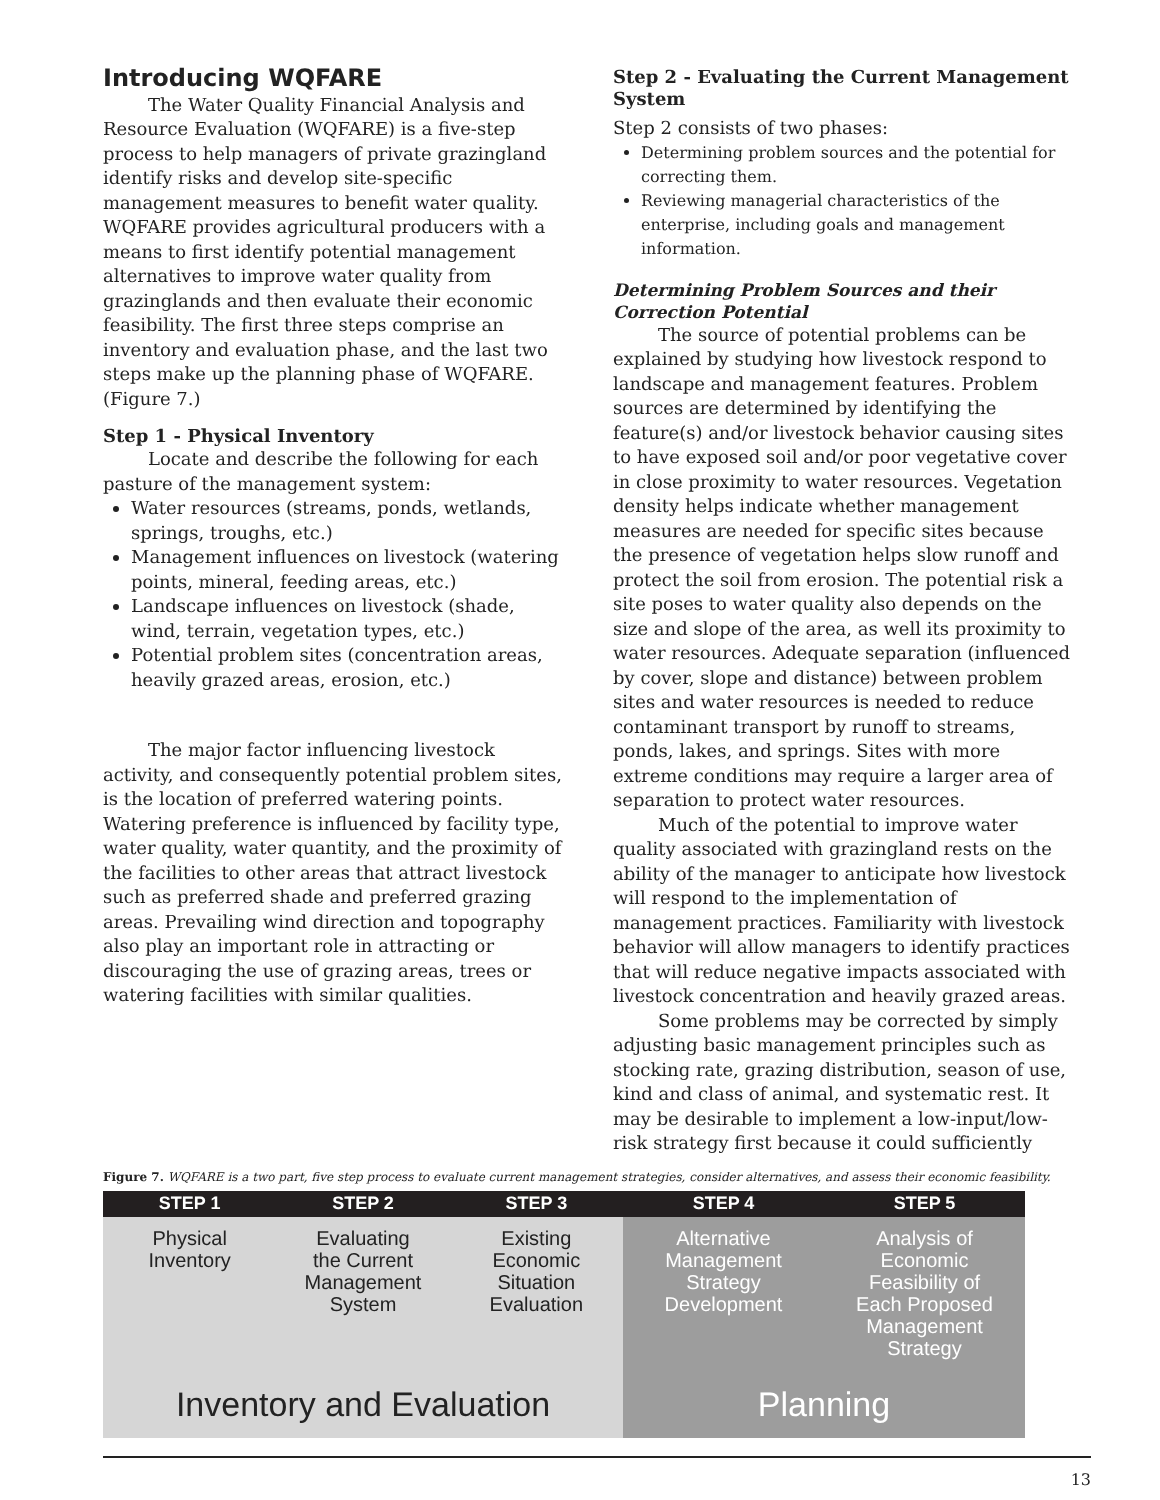Introducing WQFARE
The Water Quality Financial Analysis and Resource Evaluation (WQFARE) is a five-step process to help managers of private grazingland identify risks and develop site-specific management measures to benefit water quality. WQFARE provides agricultural producers with a means to first identify potential management alternatives to improve water quality from grazinglands and then evaluate their economic feasibility. The first three steps comprise an inventory and evaluation phase, and the last two steps make up the planning phase of WQFARE.(Figure 7.)
Step 1 - Physical Inventory
Locate and describe the following for each pasture of the management system:
Water resources (streams, ponds, wetlands, springs, troughs, etc.)
Management influences on livestock (watering points, mineral, feeding areas, etc.)
Landscape influences on livestock (shade, wind, terrain, vegetation types, etc.)
Potential problem sites (concentration areas, heavily grazed areas, erosion, etc.)
The major factor influencing livestock activity, and consequently potential problem sites, is the location of preferred watering points. Watering preference is influenced by facility type, water quality, water quantity, and the proximity of the facilities to other areas that attract livestock such as preferred shade and preferred grazing areas. Prevailing wind direction and topography also play an important role in attracting or discouraging the use of grazing areas, trees or watering facilities with similar qualities.
Step 2 - Evaluating the Current Management System
Step 2 consists of two phases:
Determining problem sources and the potential for correcting them.
Reviewing managerial characteristics of the enterprise, including goals and management information.
Determining Problem Sources and their Correction Potential
The source of potential problems can be explained by studying how livestock respond to landscape and management features. Problem sources are determined by identifying the feature(s) and/or livestock behavior causing sites to have exposed soil and/or poor vegetative cover in close proximity to water resources. Vegetation density helps indicate whether management measures are needed for specific sites because the presence of vegetation helps slow runoff and protect the soil from erosion. The potential risk a site poses to water quality also depends on the size and slope of the area, as well its proximity to water resources. Adequate separation (influenced by cover, slope and distance) between problem sites and water resources is needed to reduce contaminant transport by runoff to streams, ponds, lakes, and springs. Sites with more extreme conditions may require a larger area of separation to protect water resources.
Much of the potential to improve water quality associated with grazingland rests on the ability of the manager to anticipate how livestock will respond to the implementation of management practices. Familiarity with livestock behavior will allow managers to identify practices that will reduce negative impacts associated with livestock concentration and heavily grazed areas.
Some problems may be corrected by simply adjusting basic management principles such as stocking rate, grazing distribution, season of use, kind and class of animal, and systematic rest. It may be desirable to implement a low-input/low-risk strategy first because it could sufficiently
Figure 7. WQFARE is a two part, five step process to evaluate current management strategies, consider alternatives, and assess their economic feasibility.
STEP 1 STEP 2 STEP 3
Physical
Inventory
Evaluating
the Current
Management
System
Existing
Economic
Situation
Evaluation
Inventory and Evaluation
STEP 4 STEP 5
Alternative
Management
Strategy
Development
Analysis of
Economic
Feasibility of
Each Proposed
Management
Strategy
Planning
13